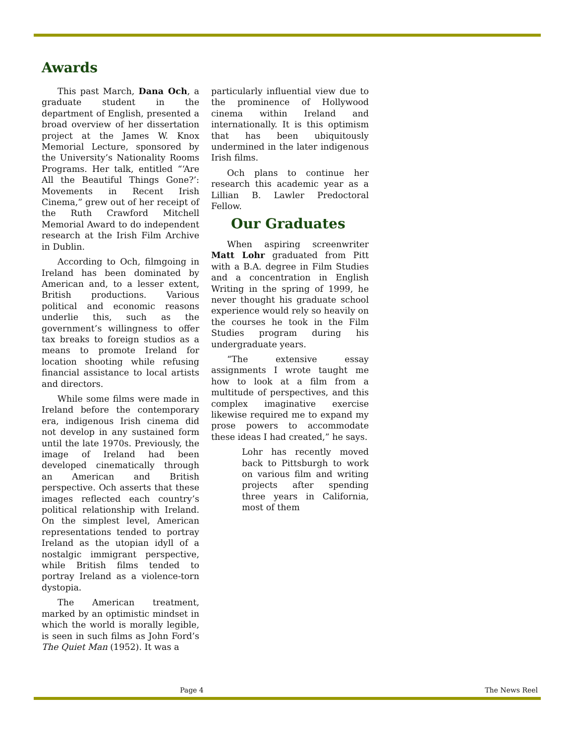Awards
This past March, Dana Och, a graduate student in the department of English, presented a broad overview of her dissertation project at the James W. Knox Memorial Lecture, sponsored by the University’s Nationality Rooms Programs. Her talk, entitled “‘Are All the Beautiful Things Gone?’: Movements in Recent Irish Cinema,” grew out of her receipt of the Ruth Crawford Mitchell Memorial Award to do independent research at the Irish Film Archive in Dublin.
According to Och, filmgoing in Ireland has been dominated by American and, to a lesser extent, British productions. Various political and economic reasons underlie this, such as the government’s willingness to offer tax breaks to foreign studios as a means to promote Ireland for location shooting while refusing financial assistance to local artists and directors.
While some films were made in Ireland before the contemporary era, indigenous Irish cinema did not develop in any sustained form until the late 1970s. Previously, the image of Ireland had been developed cinematically through an American and British perspective. Och asserts that these images reflected each country’s political relationship with Ireland. On the simplest level, American representations tended to portray Ireland as the utopian idyll of a nostalgic immigrant perspective, while British films tended to portray Ireland as a violence-torn dystopia.
The American treatment, marked by an optimistic mindset in which the world is morally legible, is seen in such films as John Ford’s The Quiet Man (1952). It was a
particularly influential view due to the prominence of Hollywood cinema within Ireland and internationally. It is this optimism that has been ubiquitously undermined in the later indigenous Irish films.
Och plans to continue her research this academic year as a Lillian B. Lawler Predoctoral Fellow.
Our Graduates
When aspiring screenwriter Matt Lohr graduated from Pitt with a B.A. degree in Film Studies and a concentration in English Writing in the spring of 1999, he never thought his graduate school experience would rely so heavily on the courses he took in the Film Studies program during his undergraduate years.
“The extensive essay assignments I wrote taught me how to look at a film from a multitude of perspectives, and this complex imaginative exercise likewise required me to expand my prose powers to accommodate these ideas I had created,” he says.
Lohr has recently moved back to Pittsburgh to work on various film and writing projects after spending three years in California, most of them
Page 4 The News Reel